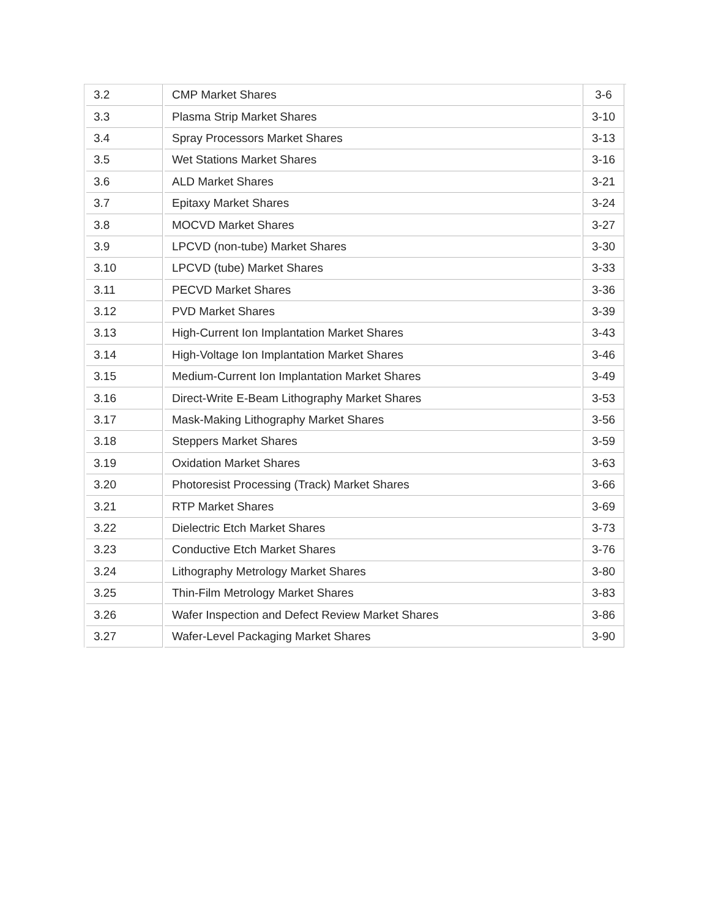| 3.2 | CMP Market Shares | 3-6 |
| 3.3 | Plasma Strip Market Shares | 3-10 |
| 3.4 | Spray Processors Market Shares | 3-13 |
| 3.5 | Wet Stations Market Shares | 3-16 |
| 3.6 | ALD Market Shares | 3-21 |
| 3.7 | Epitaxy Market Shares | 3-24 |
| 3.8 | MOCVD Market Shares | 3-27 |
| 3.9 | LPCVD (non-tube) Market Shares | 3-30 |
| 3.10 | LPCVD (tube) Market Shares | 3-33 |
| 3.11 | PECVD Market Shares | 3-36 |
| 3.12 | PVD Market Shares | 3-39 |
| 3.13 | High-Current Ion Implantation Market Shares | 3-43 |
| 3.14 | High-Voltage Ion Implantation Market Shares | 3-46 |
| 3.15 | Medium-Current Ion Implantation Market Shares | 3-49 |
| 3.16 | Direct-Write E-Beam Lithography Market Shares | 3-53 |
| 3.17 | Mask-Making Lithography Market Shares | 3-56 |
| 3.18 | Steppers Market Shares | 3-59 |
| 3.19 | Oxidation Market Shares | 3-63 |
| 3.20 | Photoresist Processing (Track) Market Shares | 3-66 |
| 3.21 | RTP Market Shares | 3-69 |
| 3.22 | Dielectric Etch Market Shares | 3-73 |
| 3.23 | Conductive Etch Market Shares | 3-76 |
| 3.24 | Lithography Metrology Market Shares | 3-80 |
| 3.25 | Thin-Film Metrology Market Shares | 3-83 |
| 3.26 | Wafer Inspection and Defect Review Market Shares | 3-86 |
| 3.27 | Wafer-Level Packaging Market Shares | 3-90 |